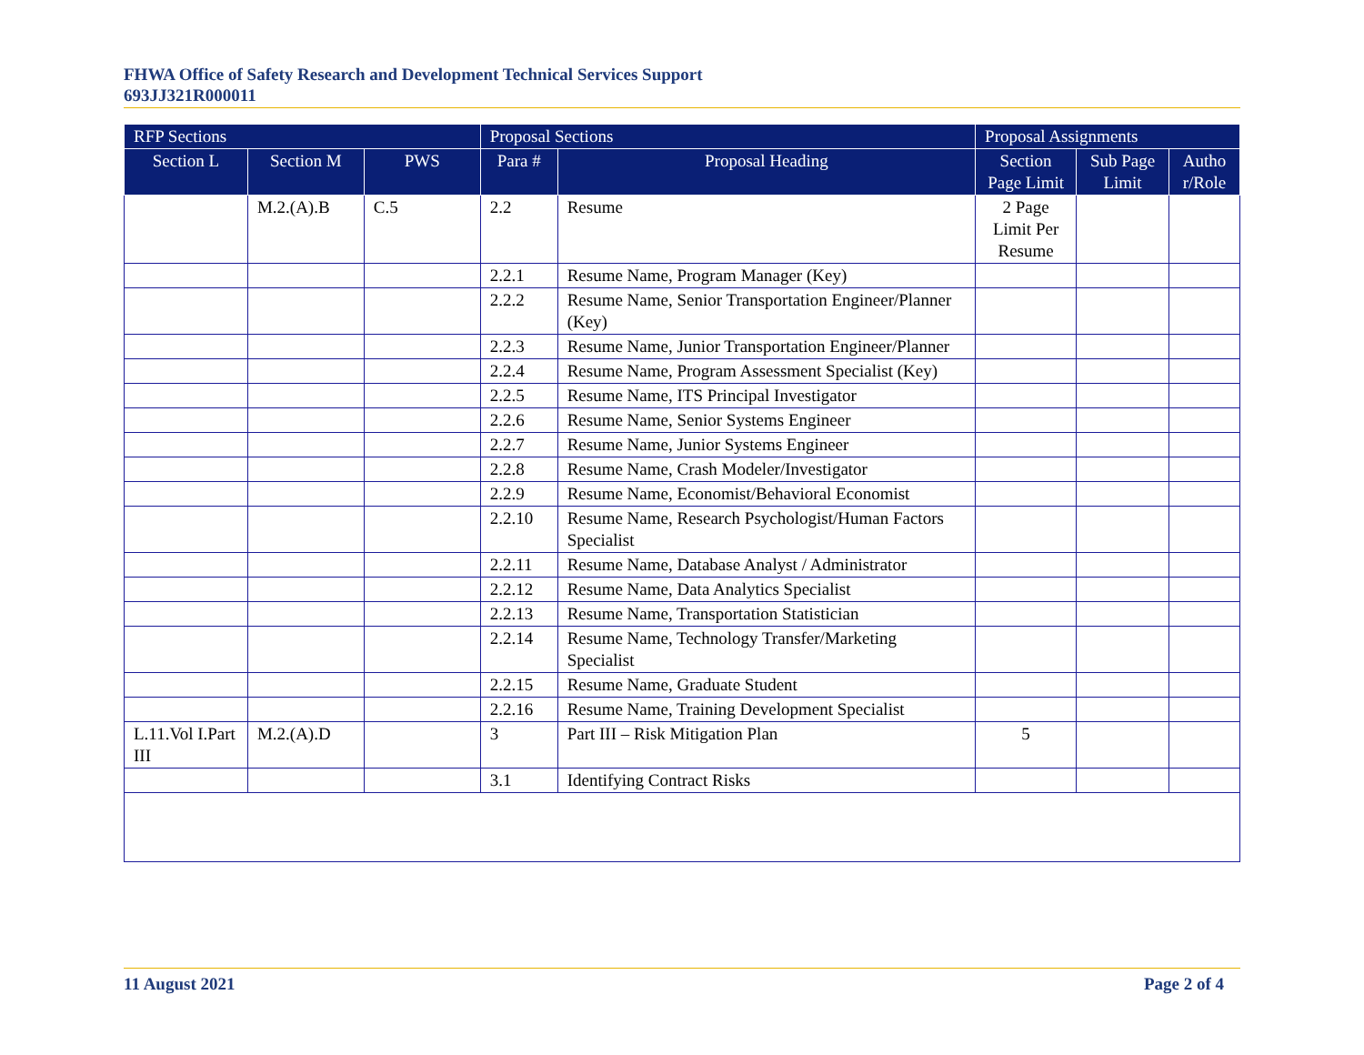FHWA Office of Safety Research and Development Technical Services Support
693JJ321R000011
| RFP Sections | | | Proposal Sections | | Proposal Assignments | | |
| --- | --- | --- | --- | --- | --- | --- | --- |
| Section L | Section M | PWS | Para # | Proposal Heading | Section Page Limit | Sub Page Limit | Autho r/Role |
| | M.2.(A).B | C.5 | 2.2 | Resume | 2 Page Limit Per Resume | | |
| | | | 2.2.1 | Resume Name, Program Manager (Key) | | | |
| | | | 2.2.2 | Resume Name, Senior Transportation Engineer/Planner (Key) | | | |
| | | | 2.2.3 | Resume Name, Junior Transportation Engineer/Planner | | | |
| | | | 2.2.4 | Resume Name, Program Assessment Specialist (Key) | | | |
| | | | 2.2.5 | Resume Name, ITS Principal Investigator | | | |
| | | | 2.2.6 | Resume Name, Senior Systems Engineer | | | |
| | | | 2.2.7 | Resume Name, Junior Systems Engineer | | | |
| | | | 2.2.8 | Resume Name, Crash Modeler/Investigator | | | |
| | | | 2.2.9 | Resume Name, Economist/Behavioral Economist | | | |
| | | | 2.2.10 | Resume Name, Research Psychologist/Human Factors Specialist | | | |
| | | | 2.2.11 | Resume Name, Database Analyst / Administrator | | | |
| | | | 2.2.12 | Resume Name, Data Analytics Specialist | | | |
| | | | 2.2.13 | Resume Name, Transportation Statistician | | | |
| | | | 2.2.14 | Resume Name, Technology Transfer/Marketing Specialist | | | |
| | | | 2.2.15 | Resume Name, Graduate Student | | | |
| | | | 2.2.16 | Resume Name, Training Development Specialist | | | |
| L.11.Vol I.Part III | M.2.(A).D | | 3 | Part III – Risk Mitigation Plan | 5 | | |
| | | | 3.1 | Identifying Contract Risks | | | |
11 August 2021 Page 2 of 4